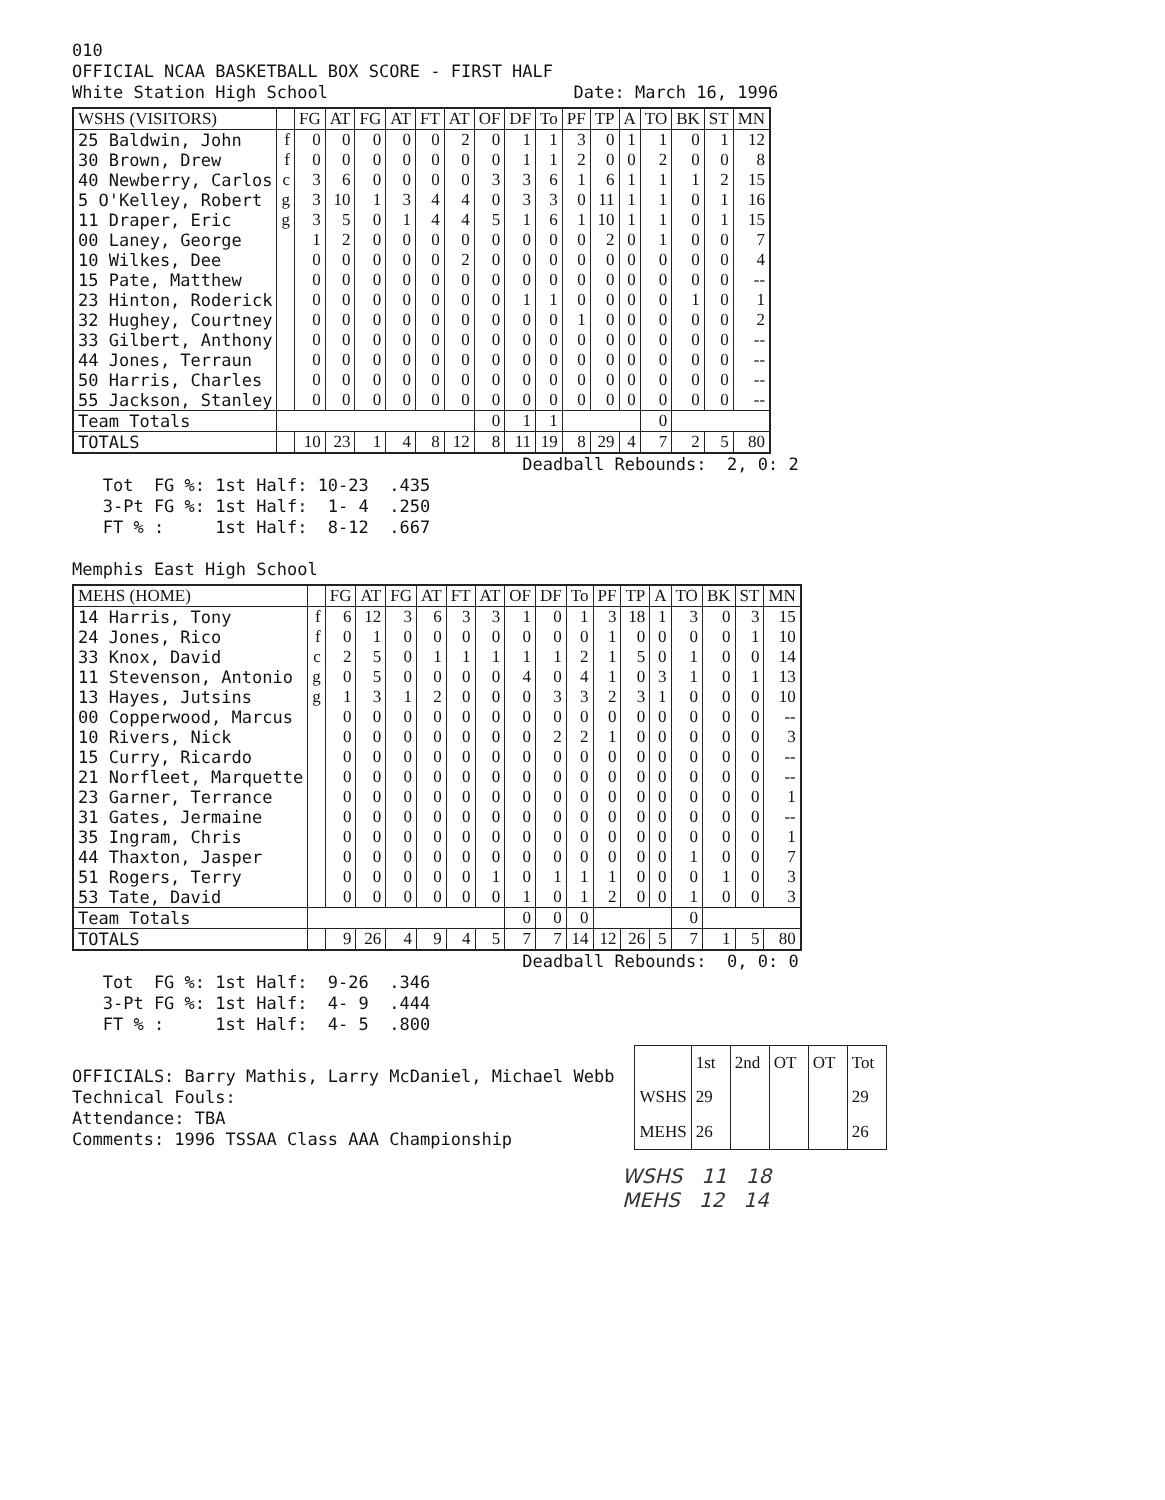010 OFFICIAL NCAA BASKETBALL BOX SCORE - FIRST HALF White Station High School Date: March 16, 1996
| WSHS (VISITORS) | | FG | AT | FG | AT | FT | AT | OF | DF | To | PF | TP | A | TO | BK | ST | MN |
| --- | --- | --- | --- | --- | --- | --- | --- | --- | --- | --- | --- | --- | --- | --- | --- | --- | --- |
| 25 Baldwin, John | f | 0 | 0 | 0 | 0 | 0 | 2 | 0 | 1 | 1 | 3 | 0 | 1 | 1 | 0 | 1 | 12 |
| 30 Brown, Drew | f | 0 | 0 | 0 | 0 | 0 | 0 | 0 | 1 | 1 | 2 | 0 | 0 | 2 | 0 | 0 | 8 |
| 40 Newberry, Carlos | c | 3 | 6 | 0 | 0 | 0 | 0 | 3 | 3 | 6 | 1 | 6 | 1 | 1 | 1 | 2 | 15 |
| 5 O'Kelley, Robert | g | 3 | 10 | 1 | 3 | 4 | 4 | 0 | 3 | 3 | 0 | 11 | 1 | 1 | 0 | 1 | 16 |
| 11 Draper, Eric | g | 3 | 5 | 0 | 1 | 4 | 4 | 5 | 1 | 6 | 1 | 10 | 1 | 1 | 0 | 1 | 15 |
| 00 Laney, George | | 1 | 2 | 0 | 0 | 0 | 0 | 0 | 0 | 0 | 0 | 2 | 0 | 1 | 0 | 0 | 7 |
| 10 Wilkes, Dee | | 0 | 0 | 0 | 0 | 0 | 2 | 0 | 0 | 0 | 0 | 0 | 0 | 0 | 0 | 0 | 4 |
| 15 Pate, Matthew | | 0 | 0 | 0 | 0 | 0 | 0 | 0 | 0 | 0 | 0 | 0 | 0 | 0 | 0 | 0 | -- |
| 23 Hinton, Roderick | | 0 | 0 | 0 | 0 | 0 | 0 | 0 | 1 | 1 | 0 | 0 | 0 | 0 | 1 | 0 | 1 |
| 32 Hughey, Courtney | | 0 | 0 | 0 | 0 | 0 | 0 | 0 | 0 | 0 | 1 | 0 | 0 | 0 | 0 | 0 | 2 |
| 33 Gilbert, Anthony | | 0 | 0 | 0 | 0 | 0 | 0 | 0 | 0 | 0 | 0 | 0 | 0 | 0 | 0 | 0 | -- |
| 44 Jones, Terraun | | 0 | 0 | 0 | 0 | 0 | 0 | 0 | 0 | 0 | 0 | 0 | 0 | 0 | 0 | 0 | -- |
| 50 Harris, Charles | | 0 | 0 | 0 | 0 | 0 | 0 | 0 | 0 | 0 | 0 | 0 | 0 | 0 | 0 | 0 | -- |
| 55 Jackson, Stanley | | 0 | 0 | 0 | 0 | 0 | 0 | 0 | 0 | 0 | 0 | 0 | 0 | 0 | 0 | 0 | -- |
| Team Totals | | | | | | | | 0 | 1 | 1 | | | | 0 | | | |
| TOTALS | | 10 | 23 | 1 | 4 | 8 | 12 | 8 | 11 | 19 | 8 | 29 | 4 | 7 | 2 | 5 | 80 |
Deadball Rebounds: 2, 0: 2 Tot FG %: 1st Half: 10-23 .435 3-Pt FG %: 1st Half: 1- 4 .250 FT % : 1st Half: 8-12 .667 Memphis East High School
| MEHS (HOME) | | FG | AT | FG | AT | FT | AT | OF | DF | To | PF | TP | A | TO | BK | ST | MN |
| --- | --- | --- | --- | --- | --- | --- | --- | --- | --- | --- | --- | --- | --- | --- | --- | --- | --- |
| 14 Harris, Tony | f | 6 | 12 | 3 | 6 | 3 | 3 | 1 | 0 | 1 | 3 | 18 | 1 | 3 | 0 | 3 | 15 |
| 24 Jones, Rico | f | 0 | 1 | 0 | 0 | 0 | 0 | 0 | 0 | 0 | 1 | 0 | 0 | 0 | 0 | 1 | 10 |
| 33 Knox, David | c | 2 | 5 | 0 | 1 | 1 | 1 | 1 | 1 | 2 | 1 | 5 | 0 | 1 | 0 | 0 | 14 |
| 11 Stevenson, Antonio | g | 0 | 5 | 0 | 0 | 0 | 0 | 4 | 0 | 4 | 1 | 0 | 3 | 1 | 0 | 1 | 13 |
| 13 Hayes, Jutsins | g | 1 | 3 | 1 | 2 | 0 | 0 | 0 | 3 | 3 | 2 | 3 | 1 | 0 | 0 | 0 | 10 |
| 00 Copperwood, Marcus | | 0 | 0 | 0 | 0 | 0 | 0 | 0 | 0 | 0 | 0 | 0 | 0 | 0 | 0 | 0 | -- |
| 10 Rivers, Nick | | 0 | 0 | 0 | 0 | 0 | 0 | 0 | 2 | 2 | 1 | 0 | 0 | 0 | 0 | 0 | 3 |
| 15 Curry, Ricardo | | 0 | 0 | 0 | 0 | 0 | 0 | 0 | 0 | 0 | 0 | 0 | 0 | 0 | 0 | 0 | -- |
| 21 Norfleet, Marquette | | 0 | 0 | 0 | 0 | 0 | 0 | 0 | 0 | 0 | 0 | 0 | 0 | 0 | 0 | 0 | -- |
| 23 Garner, Terrance | | 0 | 0 | 0 | 0 | 0 | 0 | 0 | 0 | 0 | 0 | 0 | 0 | 0 | 0 | 0 | 1 |
| 31 Gates, Jermaine | | 0 | 0 | 0 | 0 | 0 | 0 | 0 | 0 | 0 | 0 | 0 | 0 | 0 | 0 | 0 | -- |
| 35 Ingram, Chris | | 0 | 0 | 0 | 0 | 0 | 0 | 0 | 0 | 0 | 0 | 0 | 0 | 0 | 0 | 0 | 1 |
| 44 Thaxton, Jasper | | 0 | 0 | 0 | 0 | 0 | 0 | 0 | 0 | 0 | 0 | 0 | 0 | 1 | 0 | 0 | 7 |
| 51 Rogers, Terry | | 0 | 0 | 0 | 0 | 0 | 1 | 0 | 1 | 1 | 1 | 0 | 0 | 0 | 1 | 0 | 3 |
| 53 Tate, David | | 0 | 0 | 0 | 0 | 0 | 0 | 1 | 0 | 1 | 2 | 0 | 0 | 1 | 0 | 0 | 3 |
| Team Totals | | | | | | | | 0 | 0 | 0 | | | | 0 | | | |
| TOTALS | | 9 | 26 | 4 | 9 | 4 | 5 | 7 | 7 | 14 | 12 | 26 | 5 | 7 | 1 | 5 | 80 |
Deadball Rebounds: 0, 0: 0 Tot FG %: 1st Half: 9-26 .346 3-Pt FG %: 1st Half: 4- 9 .444 FT % : 1st Half: 4- 5 .800
OFFICIALS: Barry Mathis, Larry McDaniel, Michael Webb Technical Fouls: Attendance: TBA Comments: 1996 TSSAA Class AAA Championship
| | 1st | 2nd | OT | OT | Tot |
| WSHS | 29 | | | | 29 |
| MEHS | 26 | | | | 26 |
WSHS 11 18 MEHS 12 14